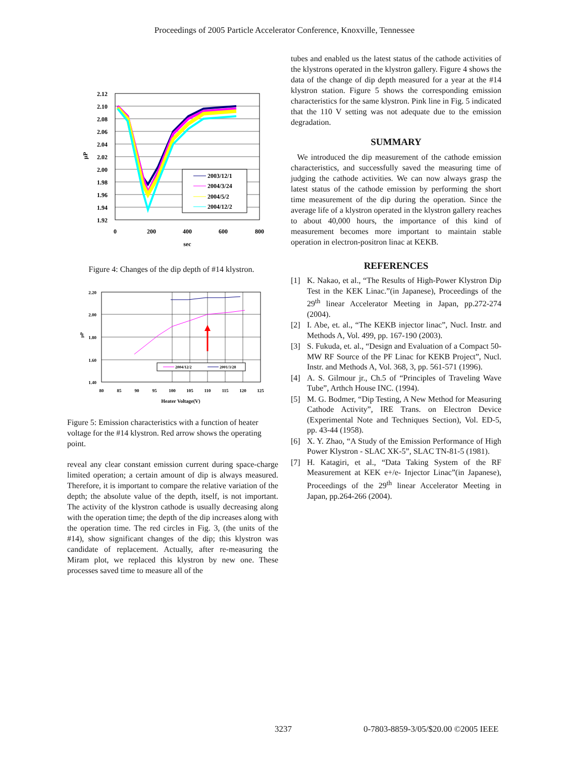Proceedings of 2005 Particle Accelerator Conference, Knoxville, Tennessee
2.12
2.10
2.08
2.06
2.04
2.02
2.00
1.98
1.96
1.94
1.92
μP
0
200
400
600
800
sec
2003/12/1
2004/3/24
2004/5/2
2004/12/2
Figure 4: Changes of the dip depth of #14 klystron.
2.20
2.00
1.80
1.60
1.40
μP
80
85
90
95
100
105
110
115
120
125
Heater Voltage(V)
2004/12/2
2001/3/28
Figure 5: Emission characteristics with a function of heater voltage for the #14 klystron. Red arrow shows the operating point.
reveal any clear constant emission current during space-charge limited operation; a certain amount of dip is always measured. Therefore, it is important to compare the relative variation of the depth; the absolute value of the depth, itself, is not important. The activity of the klystron cathode is usually decreasing along with the operation time; the depth of the dip increases along with the operation time. The red circles in Fig. 3, (the units of the #14), show significant changes of the dip; this klystron was candidate of replacement. Actually, after re-measuring the Miram plot, we replaced this klystron by new one. These processes saved time to measure all of the
tubes and enabled us the latest status of the cathode activities of the klystrons operated in the klystron gallery. Figure 4 shows the data of the change of dip depth measured for a year at the #14 klystron station. Figure 5 shows the corresponding emission characteristics for the same klystron. Pink line in Fig. 5 indicated that the 110 V setting was not adequate due to the emission degradation.
SUMMARY
We introduced the dip measurement of the cathode emission characteristics, and successfully saved the measuring time of judging the cathode activities. We can now always grasp the latest status of the cathode emission by performing the short time measurement of the dip during the operation. Since the average life of a klystron operated in the klystron gallery reaches to about 40,000 hours, the importance of this kind of measurement becomes more important to maintain stable operation in electron-positron linac at KEKB.
REFERENCES
[1] K. Nakao, et al., “The Results of High-Power Klystron Dip Test in the KEK Linac.”(in Japanese), Proceedings of the 29<sup>th</sup> linear Accelerator Meeting in Japan, pp.272-274 (2004).
[2] I. Abe, et. al., “The KEKB injector linac”, Nucl. Instr. and Methods A, Vol. 499, pp. 167-190 (2003).
[3] S. Fukuda, et. al., “Design and Evaluation of a Compact 50-MW RF Source of the PF Linac for KEKB Project”, Nucl. Instr. and Methods A, Vol. 368, 3, pp. 561-571 (1996).
[4] A. S. Gilmour jr., Ch.5 of “Principles of Traveling Wave Tube”, Arthch House INC. (1994).
[5] M. G. Bodmer, “Dip Testing, A New Method for Measuring Cathode Activity”, IRE Trans. on Electron Device (Experimental Note and Techniques Section), Vol. ED-5, pp. 43-44 (1958).
[6] X. Y. Zhao, “A Study of the Emission Performance of High Power Klystron - SLAC XK-5”, SLAC TN-81-5 (1981).
[7] H. Katagiri, et al., “Data Taking System of the RF Measurement at KEK e+/e- Injector Linac”(in Japanese), Proceedings of the 29<sup>th</sup> linear Accelerator Meeting in Japan, pp.264-266 (2004).
3237 0-7803-8859-3/05/$20.00 ©2005 IEEE